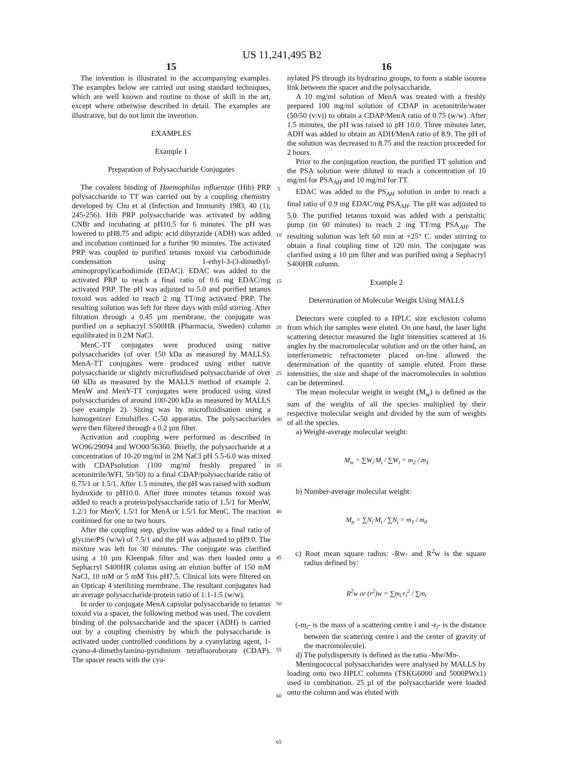US 11,241,495 B2
15
The invention is illustrated in the accompanying examples. The examples below are carried out using standard techniques, which are well known and routine to those of skill in the art, except where otherwise described in detail. The examples are illustrative, but do not limit the invention.
EXAMPLES
Example 1
Preparation of Polysaccharide Conjugates
The covalent binding of Haemophilus influenzae (Hib) PRP polysaccharide to TT was carried out by a coupling chemistry developed by Chu et al (Infection and Immunity 1983, 40 (1); 245-256). Hib PRP polysaccharide was activated by adding CNBr and incubating at pH10.5 for 6 minutes. The pH was lowered to pH8.75 and adipic acid dihyrazide (ADH) was added and incubation continued for a further 90 minutes. The activated PRP was coupled to purified tetanus toxoid via carbodiimide condensation using 1-ethyl-3-(3-dimethyl-aminopropyl)carbodiimide (EDAC). EDAC was added to the activated PRP to reach a final ratio of 0.6 mg EDAC/mg activated PRP. The pH was adjusted to 5.0 and purified tetanus toxoid was added to reach 2 mg TT/mg activated PRP. The resulting solution was left for three days with mild stirring. After filtration through a 0.45 µm membrane, the conjugate was purified on a sephacryl S500HR (Pharmacia, Sweden) column equilibrated in 0.2M NaCl.
MenC-TT conjugates were produced using native polysaccharides (of over 150 kDa as measured by MALLS). MenA-TT conjugates were produced using either native polysaccharide or slightly microfluidised polysaccharide of over 60 kDa as measured by the MALLS method of example 2. MenW and MenY-TT conjugates were produced using sized polysaccharides of around 100-200 kDa as measured by MALLS (see example 2). Sizing was by microfluidisation using a homogenizer Emulsiflex C-50 apparatus. The polysaccharides were then filtered through a 0.2 µm filter.
Activation and coupling were performed as described in WO96/29094 and WO00/56360. Briefly, the polysaccharide at a concentration of 10-20 mg/ml in 2M NaCl pH 5.5-6.0 was mixed with CDAPsolution (100 mg/ml freshly prepared in acetonitrile/WFI, 50/50) to a final CDAP/polysaccharide ratio of 0.75/1 or 1.5/1. After 1.5 minutes, the pH was raised with sodium hydroxide to pH10.0. After three minutes tetanus toxoid was added to reach a protein/polysaccharide ratio of 1.5/1 for MenW, 1.2/1 for MenY, 1.5/1 for MenA or 1.5/1 for MenC. The reaction continued for one to two hours.
After the coupling step, glycine was added to a final ratio of glycine/PS (w/w) of 7.5/1 and the pH was adjusted to pH9.0. The mixture was left for 30 minutes. The conjugate was clarified using a 10 µm Kleenpak filter and was then loaded onto a Sephacryl S400HR column using an elution buffer of 150 mM NaCl, 10 mM or 5 mM Tris pH7.5. Clinical lots were filtered on an Opticap 4 sterilizing membrane. The resultant conjugates had an average polysaccharide:protein ratio of 1:1-1:5 (w/w).
In order to conjugate MenA capsular polysaccharide to tetanus toxoid via a spacer, the following method was used. The covalent binding of the polysaccharide and the spacer (ADH) is carried out by a coupling chemistry by which the polysaccharide is activated under controlled conditions by a cyanylating agent, 1-cyano-4-dimethylamino-pyridinium tetrafluoroborate (CDAP). The spacer reacts with the cya-
5
10
15
20
25
30
35
40
45
50
55
60
65
16
nylated PS through its hydrazino groups, to form a stable isourea link between the spacer and the polysaccharide.
A 10 mg/ml solution of MenA was treated with a freshly prepared 100 mg/ml solution of CDAP in acetonitrile/water (50/50 (v/v)) to obtain a CDAP/MenA ratio of 0.75 (w/w). After 1.5 minutes, the pH was raised to pH 10.0. Three minutes later, ADH was added to obtain an ADH/MenA ratio of 8.9. The pH of the solution was decreased to 8.75 and the reaction proceeded for 2 hours.
Prior to the conjugation reaction, the purified TT solution and the PSA solution were diluted to reach a concentration of 10 mg/ml for PSA<sub>AH</sub> and 10 mg/ml for TT.
EDAC was added to the PS<sub>AH</sub> solution in order to reach a final ratio of 0.9 mg EDAC/mg PSA<sub>AH</sub>. The pH was adjusted to 5.0. The purified tetanus toxoid was added with a peristaltic pump (in 60 minutes) to reach 2 mg TT/mg PSA<sub>AH</sub>. The resulting solution was left 60 min at +25° C. under stirring to obtain a final coupling time of 120 min. The conjugate was clarified using a 10 µm filter and was purified using a Sephacryl S400HR column.
Example 2
Determination of Molecular Weight Using MALLS
Detectors were coupled to a HPLC size exclusion column from which the samples were eluted. On one hand, the laser light scattering detector measured the light intensities scattered at 16 angles by the macromolecular solution and on the other hand, an interferometric refractometer placed on-line allowed the determination of the quantity of sample eluted. From these intensities, the size and shape of the macromolecules in solution can be determined.
The mean molecular weight in weight (M<sub>w</sub>) is defined as the sum of the weights of all the species multiplied by their respective molecular weight and divided by the sum of weights of all the species.
a) Weight-average molecular weight:
M<sub>w</sub> = ∑W<sub>i</sub>·M<sub>i</sub> / ∑W<sub>i</sub> = m<sub>2</sub> / m<sub>1</sub>
b) Number-average molecular weight:
M<sub>n</sub> = ∑N<sub>i</sub>·M<sub>i</sub> / ∑N<sub>i</sub> = m<sub>1</sub> / m<sub>0</sub>
c) Root mean square radius: -Rw- and R<sup>2</sup>w is the square radius defined by:
R<sup>2</sup>w or (r<sup>2</sup>)w = ∑m<sub>i</sub>·r<sub>i</sub><sup>2</sup> / ∑m<sub>i</sub>
(-m<sub>i</sub>- is the mass of a scattering centre i and -r<sub>i</sub>- is the distance between the scattering centre i and the center of gravity of the macromolecule).
d) The polydispersity is defined as the ratio -Mw/Mn-.
Meningococcal polysaccharides were analysed by MALLS by loading onto two HPLC columns (TSKG6000 and 5000PWx1) used in combination. 25 µl of the polysaccharide were loaded onto the column and was eluted with